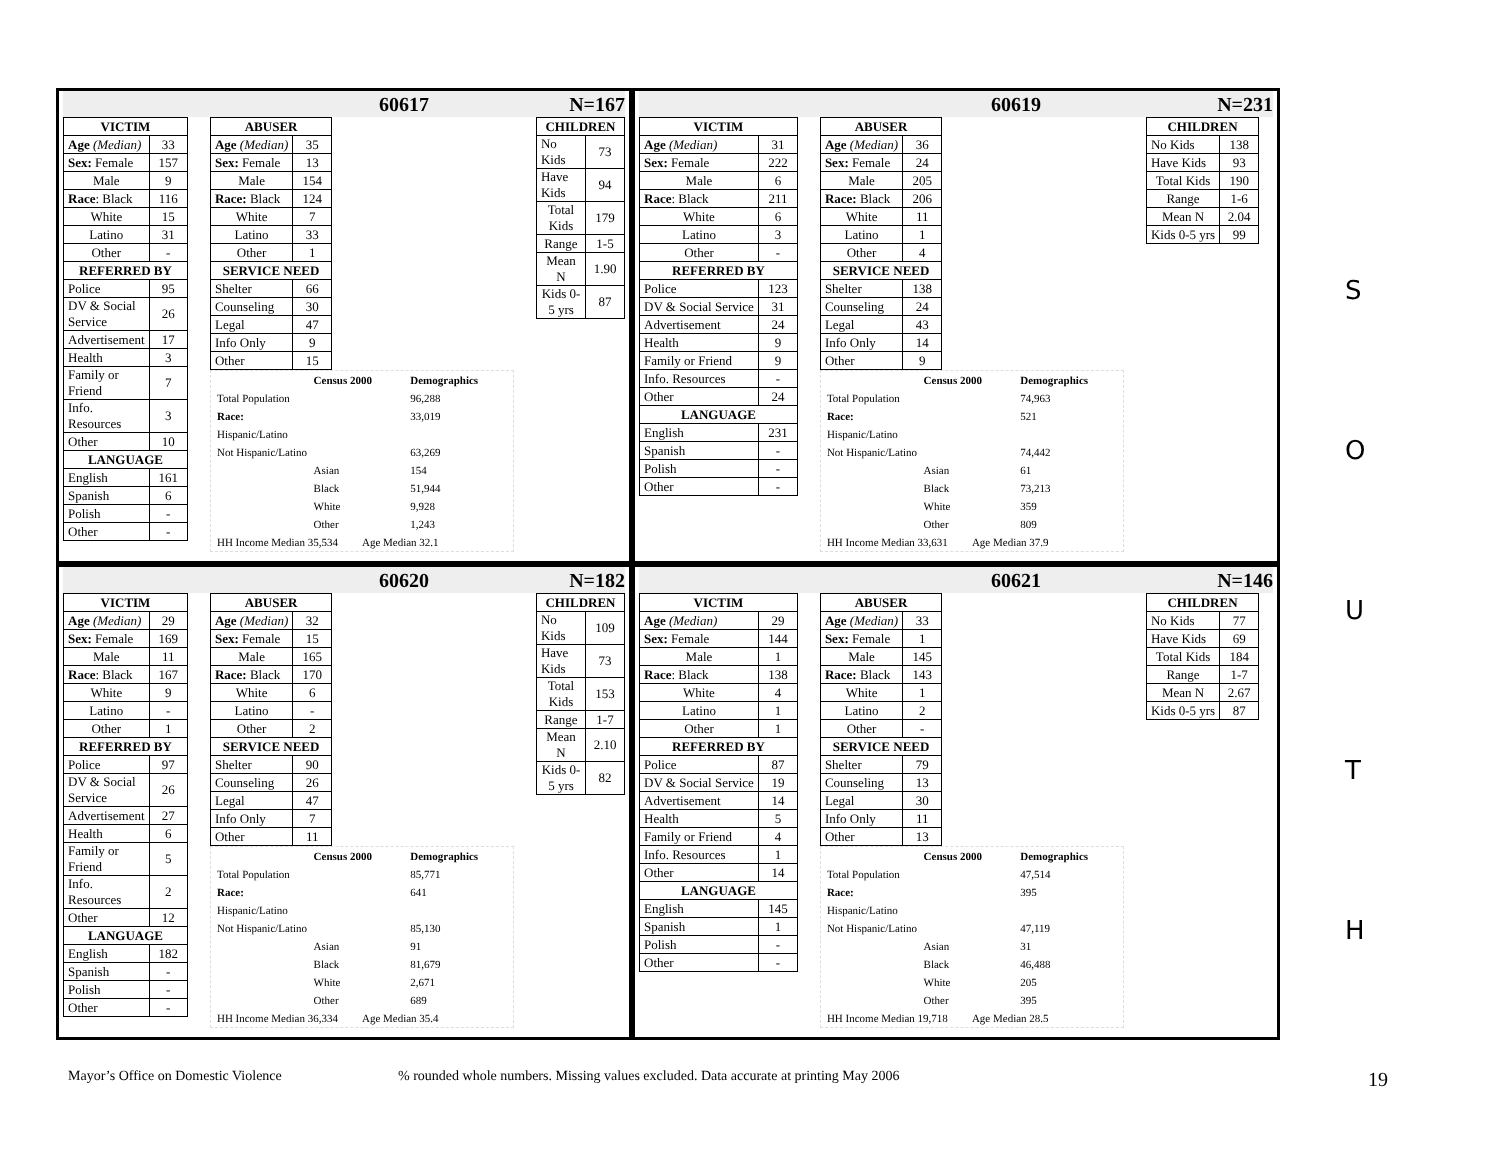60617 N=167
| VICTIM | |
| --- | --- |
| Age (Median) | 33 |
| Sex: Female | 157 |
| Male | 9 |
| Race : Black | 116 |
| White | 15 |
| Latino | 31 |
| Other | - |
| REFERRED BY | |
| Police | 95 |
| DV & Social Service | 26 |
| Advertisement | 17 |
| Health | 3 |
| Family or Friend | 7 |
| Info. Resources | 3 |
| Other | 10 |
| LANGUAGE | |
| English | 161 |
| Spanish | 6 |
| Polish | - |
| Other | - |
| ABUSER | |
| --- | --- |
| Age (Median) | 35 |
| Sex: Female | 13 |
| Male | 154 |
| Race: Black | 124 |
| White | 7 |
| Latino | 33 |
| Other | 1 |
| SERVICE NEED | |
| Shelter | 66 |
| Counseling | 30 |
| Legal | 47 |
| Info Only | 9 |
| Other | 15 |
Census 2000 Demographics
Total Population 96,288
Race: Hispanic/Latino 33,019
Not Hispanic/Latino 63,269
Asian 154
Black 51,944
White 9,928
Other 1,243
HH Income Median 35,534 Age Median 32.1
| CHILDREN | |
| --- | --- |
| No Kids | 73 |
| Have Kids | 94 |
| Total Kids | 179 |
| Range | 1-5 |
| Mean N | 1.90 |
| Kids 0-5 yrs | 87 |
60619 N=231
| VICTIM | |
| --- | --- |
| Age (Median) | 31 |
| Sex: Female | 222 |
| Male | 6 |
| Race : Black | 211 |
| White | 6 |
| Latino | 3 |
| Other | - |
| REFERRED BY | |
| Police | 123 |
| DV & Social Service | 31 |
| Advertisement | 24 |
| Health | 9 |
| Family or Friend | 9 |
| Info. Resources | - |
| Other | 24 |
| LANGUAGE | |
| English | 231 |
| Spanish | - |
| Polish | - |
| Other | - |
| ABUSER | |
| --- | --- |
| Age (Median) | 36 |
| Sex: Female | 24 |
| Male | 205 |
| Race: Black | 206 |
| White | 11 |
| Latino | 1 |
| Other | 4 |
| SERVICE NEED | |
| Shelter | 138 |
| Counseling | 24 |
| Legal | 43 |
| Info Only | 14 |
| Other | 9 |
Census 2000 Demographics
Total Population 74,963
Race: Hispanic/Latino 521
Not Hispanic/Latino 74,442
Asian 61
Black 73,213
White 359
Other 809
HH Income Median 33,631 Age Median 37.9
| CHILDREN | |
| --- | --- |
| No Kids | 138 |
| Have Kids | 93 |
| Total Kids | 190 |
| Range | 1-6 |
| Mean N | 2.04 |
| Kids 0-5 yrs | 99 |
60620 N=182
| VICTIM | |
| --- | --- |
| Age (Median) | 29 |
| Sex: Female | 169 |
| Male | 11 |
| Race : Black | 167 |
| White | 9 |
| Latino | - |
| Other | 1 |
| REFERRED BY | |
| Police | 97 |
| DV & Social Service | 26 |
| Advertisement | 27 |
| Health | 6 |
| Family or Friend | 5 |
| Info. Resources | 2 |
| Other | 12 |
| LANGUAGE | |
| English | 182 |
| Spanish | - |
| Polish | - |
| Other | - |
| ABUSER | |
| --- | --- |
| Age (Median) | 32 |
| Sex: Female | 15 |
| Male | 165 |
| Race: Black | 170 |
| White | 6 |
| Latino | - |
| Other | 2 |
| SERVICE NEED | |
| Shelter | 90 |
| Counseling | 26 |
| Legal | 47 |
| Info Only | 7 |
| Other | 11 |
Census 2000 Demographics
Total Population 85,771
Race: Hispanic/Latino 641
Not Hispanic/Latino 85,130
Asian 91
Black 81,679
White 2,671
Other 689
HH Income Median 36,334 Age Median 35.4
| CHILDREN | |
| --- | --- |
| No Kids | 109 |
| Have Kids | 73 |
| Total Kids | 153 |
| Range | 1-7 |
| Mean N | 2.10 |
| Kids 0-5 yrs | 82 |
60621 N=146
| VICTIM | |
| --- | --- |
| Age (Median) | 29 |
| Sex: Female | 144 |
| Male | 1 |
| Race : Black | 138 |
| White | 4 |
| Latino | 1 |
| Other | 1 |
| REFERRED BY | |
| Police | 87 |
| DV & Social Service | 19 |
| Advertisement | 14 |
| Health | 5 |
| Family or Friend | 4 |
| Info. Resources | 1 |
| Other | 14 |
| LANGUAGE | |
| English | 145 |
| Spanish | 1 |
| Polish | - |
| Other | - |
| ABUSER | |
| --- | --- |
| Age (Median) | 33 |
| Sex: Female | 1 |
| Male | 145 |
| Race: Black | 143 |
| White | 1 |
| Latino | 2 |
| Other | - |
| SERVICE NEED | |
| Shelter | 79 |
| Counseling | 13 |
| Legal | 30 |
| Info Only | 11 |
| Other | 13 |
Census 2000 Demographics
Total Population 47,514
Race: Hispanic/Latino 395
Not Hispanic/Latino 47,119
Asian 31
Black 46,488
White 205
Other 395
HH Income Median 19,718 Age Median 28.5
| CHILDREN | |
| --- | --- |
| No Kids | 77 |
| Have Kids | 69 |
| Total Kids | 184 |
| Range | 1-7 |
| Mean N | 2.67 |
| Kids 0-5 yrs | 87 |
S
O
U
T
H
Mayor’s Office on Domestic Violence% rounded whole numbers. Missing values excluded. Data accurate at printing May 2006 19